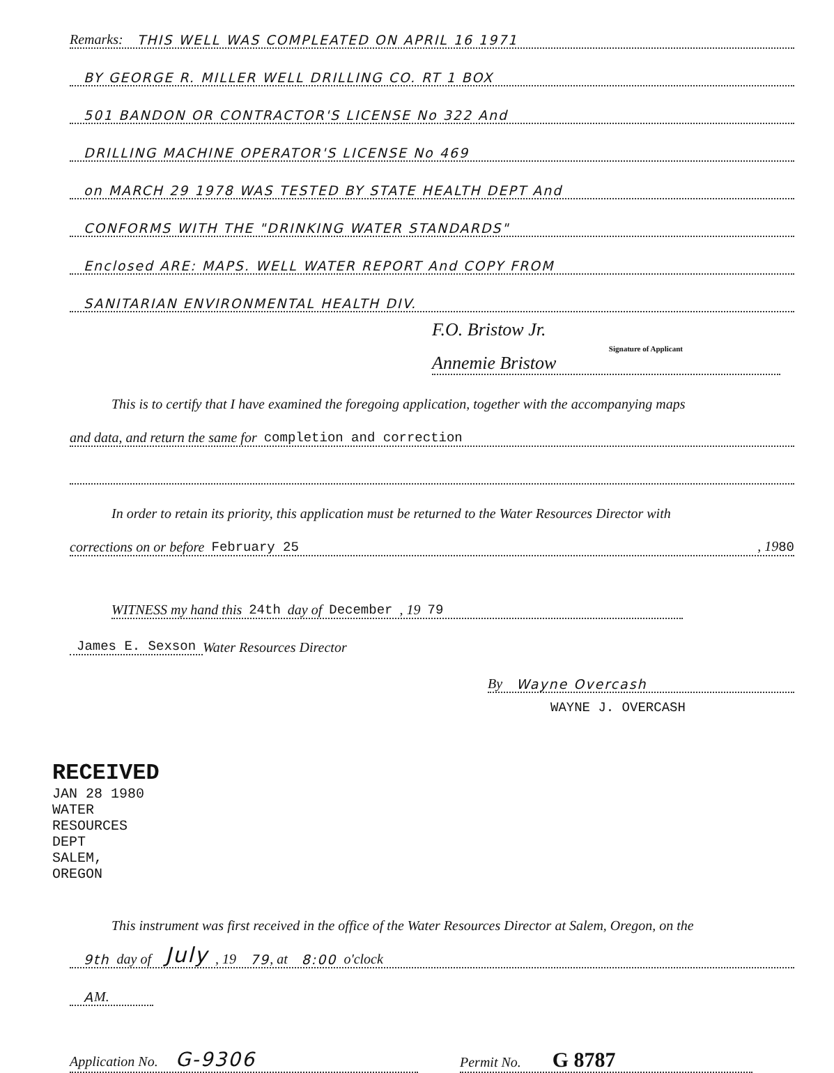Remarks: THIS WELL WAS COMPLEATED ON APRIL 16 1971
BY GEORGE R. MILLER WELL DRILLING CO. RT 1 BOX
501 BANDON OR CONTRACTOR'S LICENSE No 322 And
DRILLING MACHINE OPERATOR'S LICENSE No 469
on MARCH 29 1978 WAS TESTED BY STATE HEALTH DEPT And
CONFORMS WITH THE "DRINKING WATER STANDARDS"
Enclosed ARE: MAPS. WELL WATER REPORT And COPY FROM
SANITARIAN ENVIRONMENTAL HEALTH DIV.
F.O. Bristow Jr.
Signature of Applicant
Annemie Bristow
This is to certify that I have examined the foregoing application, together with the accompanying maps
and data, and return the same for completion and correction
In order to retain its priority, this application must be returned to the Water Resources Director with
corrections on or before February 25, 1980
WITNESS my hand this 24th day of December, 19 79
James E. Sexson Water Resources Director
By Wayne Overcash
WAYNE J. OVERCASH
This instrument was first received in the office of the Water Resources Director at Salem, Oregon, on the
9th day of July , 19 79, at 8:00 o'clock
A M.
Application No. G-9306
Permit No. G 8787
RECEIVED
JAN 28 1980
WATER RESOURCES DEPT
SALEM, OREGON